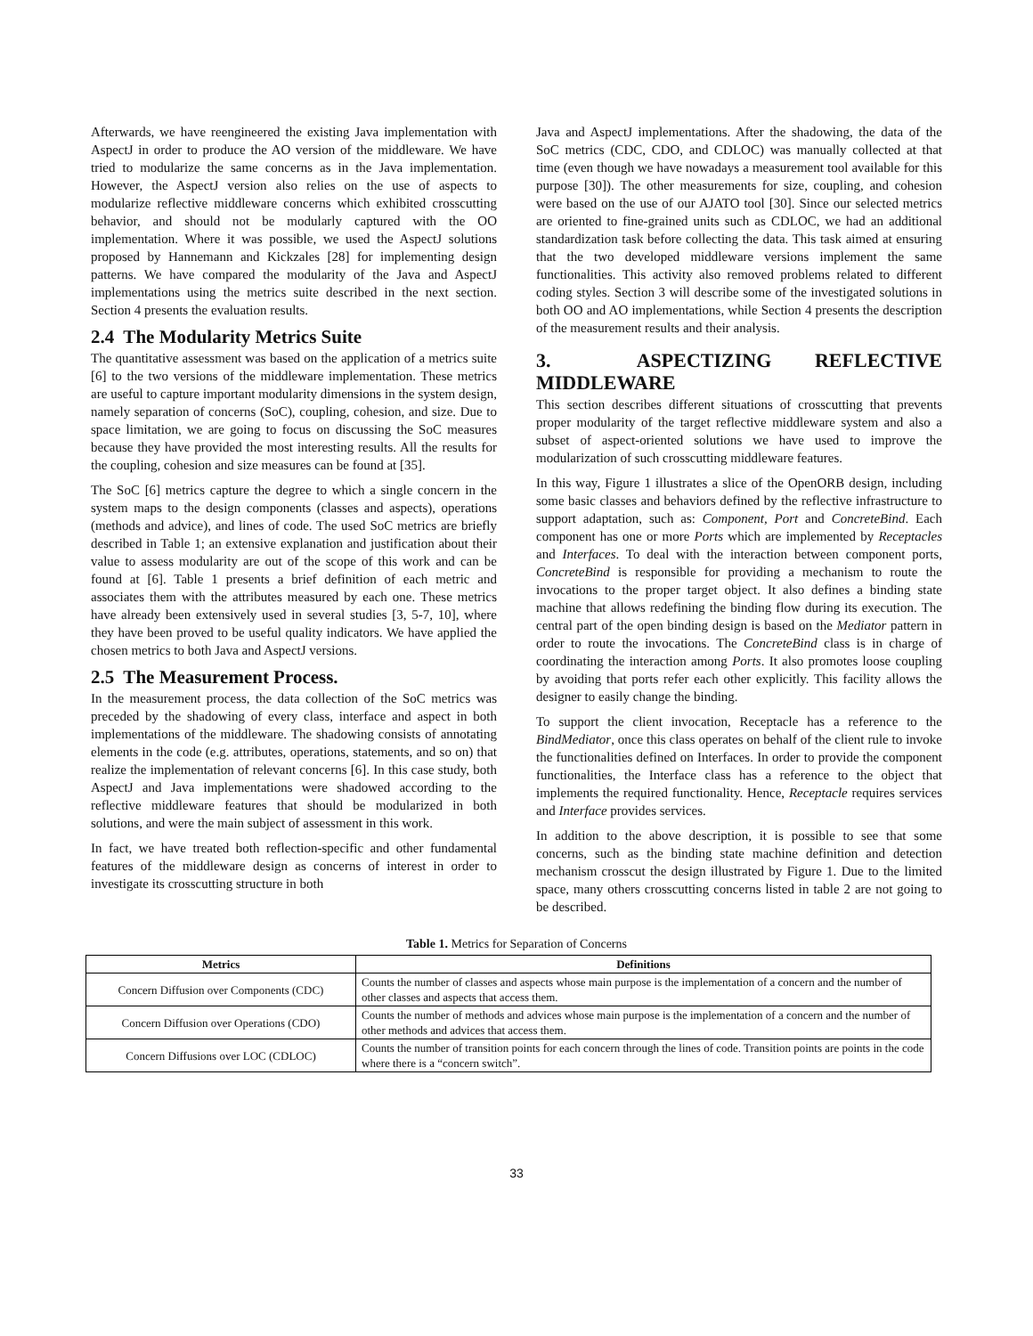Afterwards, we have reengineered the existing Java implementation with AspectJ in order to produce the AO version of the middleware. We have tried to modularize the same concerns as in the Java implementation. However, the AspectJ version also relies on the use of aspects to modularize reflective middleware concerns which exhibited crosscutting behavior, and should not be modularly captured with the OO implementation. Where it was possible, we used the AspectJ solutions proposed by Hannemann and Kickzales [28] for implementing design patterns. We have compared the modularity of the Java and AspectJ implementations using the metrics suite described in the next section. Section 4 presents the evaluation results.
2.4 The Modularity Metrics Suite
The quantitative assessment was based on the application of a metrics suite [6] to the two versions of the middleware implementation. These metrics are useful to capture important modularity dimensions in the system design, namely separation of concerns (SoC), coupling, cohesion, and size. Due to space limitation, we are going to focus on discussing the SoC measures because they have provided the most interesting results. All the results for the coupling, cohesion and size measures can be found at [35].
The SoC [6] metrics capture the degree to which a single concern in the system maps to the design components (classes and aspects), operations (methods and advice), and lines of code. The used SoC metrics are briefly described in Table 1; an extensive explanation and justification about their value to assess modularity are out of the scope of this work and can be found at [6]. Table 1 presents a brief definition of each metric and associates them with the attributes measured by each one. These metrics have already been extensively used in several studies [3, 5-7, 10], where they have been proved to be useful quality indicators. We have applied the chosen metrics to both Java and AspectJ versions.
2.5 The Measurement Process.
In the measurement process, the data collection of the SoC metrics was preceded by the shadowing of every class, interface and aspect in both implementations of the middleware. The shadowing consists of annotating elements in the code (e.g. attributes, operations, statements, and so on) that realize the implementation of relevant concerns [6]. In this case study, both AspectJ and Java implementations were shadowed according to the reflective middleware features that should be modularized in both solutions, and were the main subject of assessment in this work.
In fact, we have treated both reflection-specific and other fundamental features of the middleware design as concerns of interest in order to investigate its crosscutting structure in both
Java and AspectJ implementations. After the shadowing, the data of the SoC metrics (CDC, CDO, and CDLOC) was manually collected at that time (even though we have nowadays a measurement tool available for this purpose [30]). The other measurements for size, coupling, and cohesion were based on the use of our AJATO tool [30]. Since our selected metrics are oriented to fine-grained units such as CDLOC, we had an additional standardization task before collecting the data. This task aimed at ensuring that the two developed middleware versions implement the same functionalities. This activity also removed problems related to different coding styles. Section 3 will describe some of the investigated solutions in both OO and AO implementations, while Section 4 presents the description of the measurement results and their analysis.
3. ASPECTIZING REFLECTIVE MIDDLEWARE
This section describes different situations of crosscutting that prevents proper modularity of the target reflective middleware system and also a subset of aspect-oriented solutions we have used to improve the modularization of such crosscutting middleware features.
In this way, Figure 1 illustrates a slice of the OpenORB design, including some basic classes and behaviors defined by the reflective infrastructure to support adaptation, such as: Component, Port and ConcreteBind. Each component has one or more Ports which are implemented by Receptacles and Interfaces. To deal with the interaction between component ports, ConcreteBind is responsible for providing a mechanism to route the invocations to the proper target object. It also defines a binding state machine that allows redefining the binding flow during its execution. The central part of the open binding design is based on the Mediator pattern in order to route the invocations. The ConcreteBind class is in charge of coordinating the interaction among Ports. It also promotes loose coupling by avoiding that ports refer each other explicitly. This facility allows the designer to easily change the binding.
To support the client invocation, Receptacle has a reference to the BindMediator, once this class operates on behalf of the client rule to invoke the functionalities defined on Interfaces. In order to provide the component functionalities, the Interface class has a reference to the object that implements the required functionality. Hence, Receptacle requires services and Interface provides services.
In addition to the above description, it is possible to see that some concerns, such as the binding state machine definition and detection mechanism crosscut the design illustrated by Figure 1. Due to the limited space, many others crosscutting concerns listed in table 2 are not going to be described.
Table 1. Metrics for Separation of Concerns
| Metrics | Definitions |
| --- | --- |
| Concern Diffusion over Components (CDC) | Counts the number of classes and aspects whose main purpose is the implementation of a concern and the number of other classes and aspects that access them. |
| Concern Diffusion over Operations (CDO) | Counts the number of methods and advices whose main purpose is the implementation of a concern and the number of other methods and advices that access them. |
| Concern Diffusions over LOC (CDLOC) | Counts the number of transition points for each concern through the lines of code. Transition points are points in the code where there is a “concern switch”. |
33